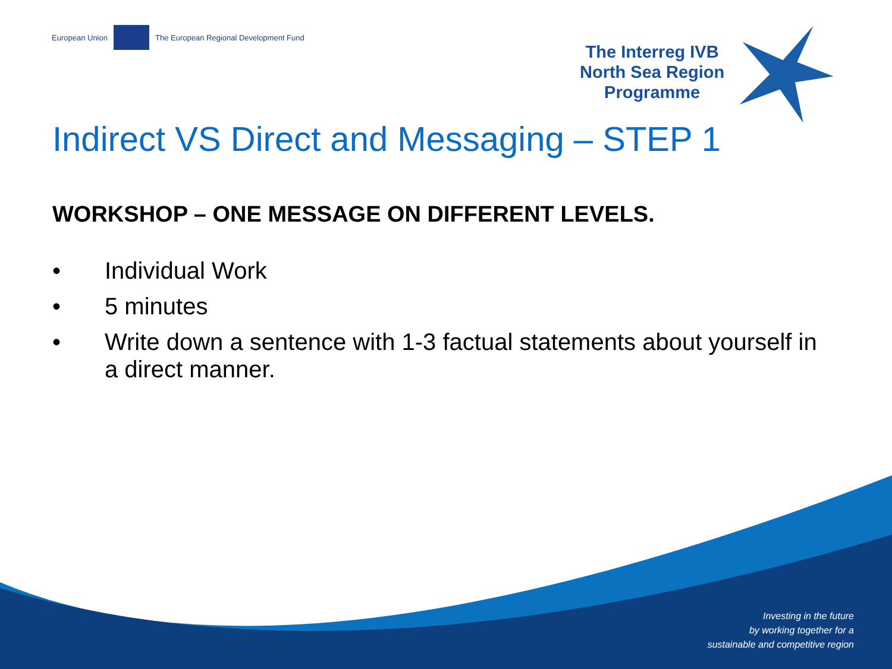European Union
The European Regional Development Fund
The Interreg IVB
North Sea Region
Programme
Indirect VS Direct and Messaging – STEP 1
WORKSHOP – ONE MESSAGE ON DIFFERENT LEVELS.
• Individual Work
• 5 minutes
• Write down a sentence with 1-3 factual statements about yourself in a direct manner.
Investing in the future
by working together for a
sustainable and competitive region